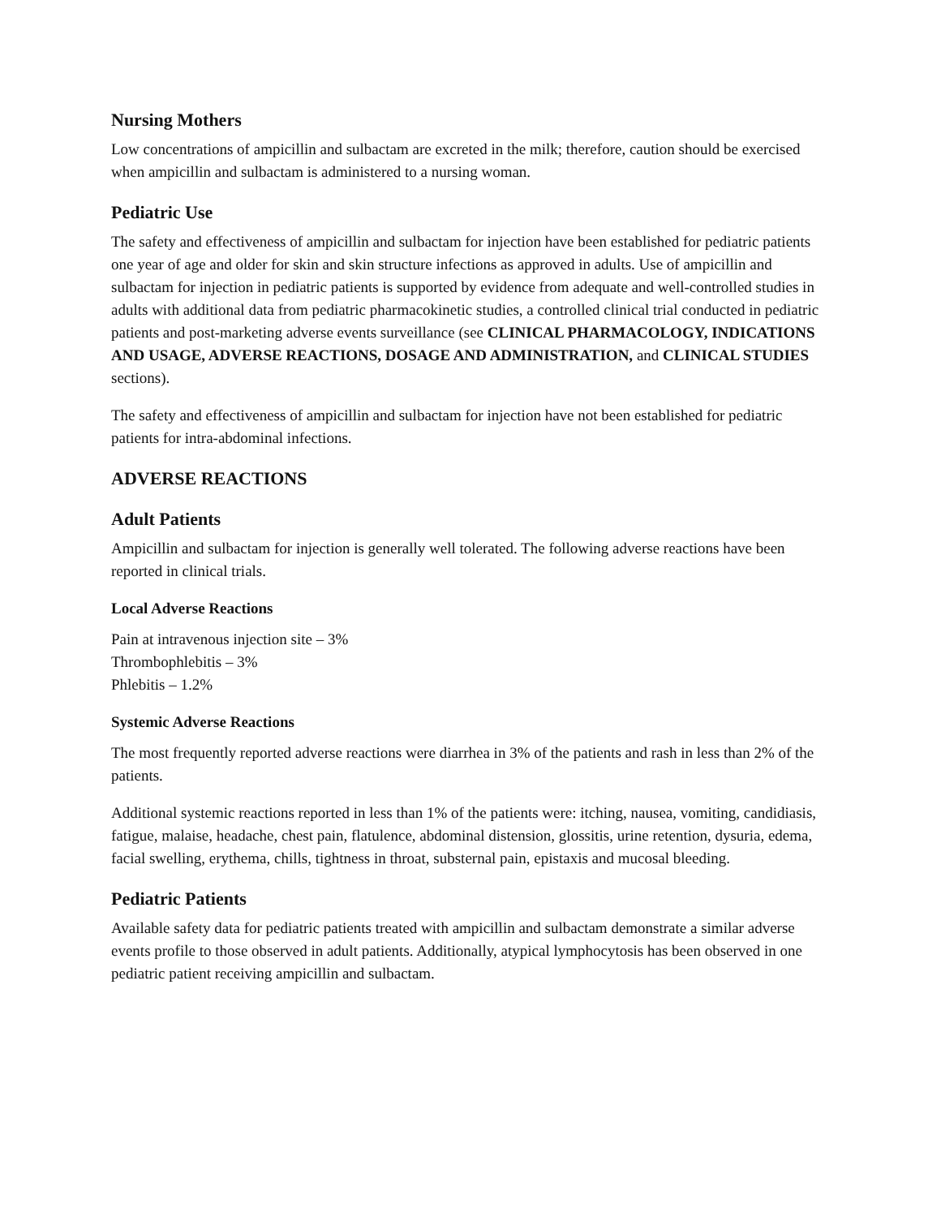Nursing Mothers
Low concentrations of ampicillin and sulbactam are excreted in the milk; therefore, caution should be exercised when ampicillin and sulbactam is administered to a nursing woman.
Pediatric Use
The safety and effectiveness of ampicillin and sulbactam for injection have been established for pediatric patients one year of age and older for skin and skin structure infections as approved in adults. Use of ampicillin and sulbactam for injection in pediatric patients is supported by evidence from adequate and well-controlled studies in adults with additional data from pediatric pharmacokinetic studies, a controlled clinical trial conducted in pediatric patients and post-marketing adverse events surveillance (see CLINICAL PHARMACOLOGY, INDICATIONS AND USAGE, ADVERSE REACTIONS, DOSAGE AND ADMINISTRATION, and CLINICAL STUDIES sections).
The safety and effectiveness of ampicillin and sulbactam for injection have not been established for pediatric patients for intra-abdominal infections.
ADVERSE REACTIONS
Adult Patients
Ampicillin and sulbactam for injection is generally well tolerated. The following adverse reactions have been reported in clinical trials.
Local Adverse Reactions
Pain at intravenous injection site – 3%
Thrombophlebitis – 3%
Phlebitis – 1.2%
Systemic Adverse Reactions
The most frequently reported adverse reactions were diarrhea in 3% of the patients and rash in less than 2% of the patients.
Additional systemic reactions reported in less than 1% of the patients were: itching, nausea, vomiting, candidiasis, fatigue, malaise, headache, chest pain, flatulence, abdominal distension, glossitis, urine retention, dysuria, edema, facial swelling, erythema, chills, tightness in throat, substernal pain, epistaxis and mucosal bleeding.
Pediatric Patients
Available safety data for pediatric patients treated with ampicillin and sulbactam demonstrate a similar adverse events profile to those observed in adult patients. Additionally, atypical lymphocytosis has been observed in one pediatric patient receiving ampicillin and sulbactam.